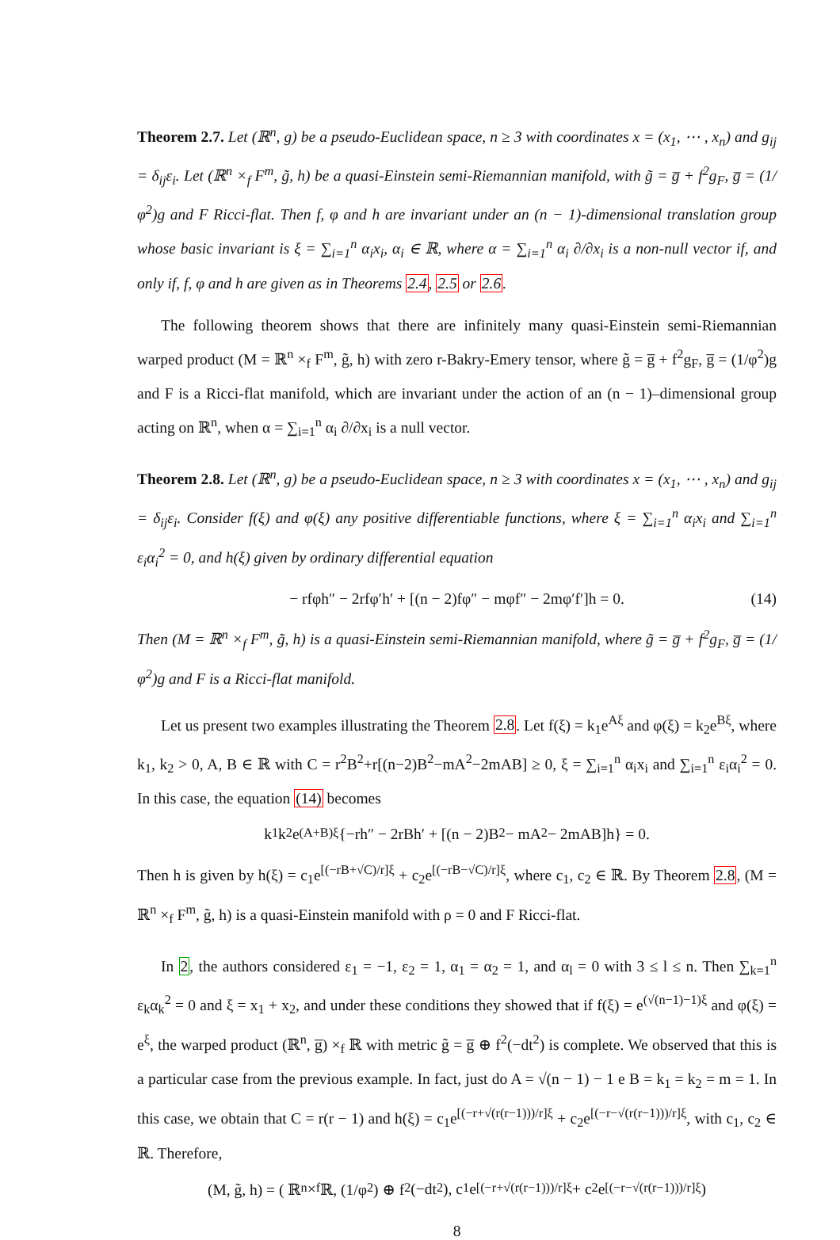Theorem 2.7. Let (ℝ<sup>n</sup>, g) be a pseudo-Euclidean space, n ≥ 3 with coordinates x = (x<sub>1</sub>, ⋯ , x<sub>n</sub>) and g<sub>ij</sub> = δ<sub>ij</sub>ε<sub>i</sub>. Let (ℝ<sup>n</sup> ×<sub>f</sub> F<sup>m</sup>, g̃, h) be a quasi-Einstein semi-Riemannian manifold, with g̃ = g̅ + f<sup>2</sup>g<sub>F</sub>, g̅ = (1/φ<sup>2</sup>)g and F Ricci-flat. Then f, φ and h are invariant under an (n − 1)-dimensional translation group whose basic invariant is ξ = ∑<sub>i=1</sub><sup>n</sup> α<sub>i</sub>x<sub>i</sub>, α<sub>i</sub> ∈ ℝ, where α = ∑<sub>i=1</sub><sup>n</sup> α<sub>i</sub> ∂/∂x<sub>i</sub> is a non-null vector if, and only if, f, φ and h are given as in Theorems 2.4, 2.5 or 2.6.
The following theorem shows that there are infinitely many quasi-Einstein semi-Riemannian warped product (M = ℝ<sup>n</sup> ×<sub>f</sub> F<sup>m</sup>, g̃, h) with zero r-Bakry-Emery tensor, where g̃ = g̅ + f<sup>2</sup>g<sub>F</sub>, g̅ = (1/φ<sup>2</sup>)g and F is a Ricci-flat manifold, which are invariant under the action of an (n − 1)–dimensional group acting on ℝ<sup>n</sup>, when α = ∑<sub>i=1</sub><sup>n</sup> α<sub>i</sub> ∂/∂x<sub>i</sub> is a null vector.
Theorem 2.8. Let (ℝ<sup>n</sup>, g) be a pseudo-Euclidean space, n ≥ 3 with coordinates x = (x<sub>1</sub>, ⋯ , x<sub>n</sub>) and g<sub>ij</sub> = δ<sub>ij</sub>ε<sub>i</sub>. Consider f(ξ) and φ(ξ) any positive differentiable functions, where ξ = ∑<sub>i=1</sub><sup>n</sup> α<sub>i</sub>x<sub>i</sub> and ∑<sub>i=1</sub><sup>n</sup> ε<sub>i</sub>α<sub>i</sub><sup>2</sup> = 0, and h(ξ) given by ordinary differential equation
− rfφh″ − 2rfφ′h′ + [(n − 2)fφ″ − mφf″ − 2mφ′f′]h = 0. (14)
Then (M = ℝ<sup>n</sup> ×<sub>f</sub> F<sup>m</sup>, g̃, h) is a quasi-Einstein semi-Riemannian manifold, where g̃ = g̅ + f<sup>2</sup>g<sub>F</sub>, g̅ = (1/φ<sup>2</sup>)g and F is a Ricci-flat manifold.
Let us present two examples illustrating the Theorem 2.8. Let f(ξ) = k<sub>1</sub>e<sup>Aξ</sup> and φ(ξ) = k<sub>2</sub>e<sup>Bξ</sup>, where k<sub>1</sub>, k<sub>2</sub> > 0, A, B ∈ ℝ with C = r<sup>2</sup>B<sup>2</sup>+r[(n−2)B<sup>2</sup>−mA<sup>2</sup>−2mAB] ≥ 0, ξ = ∑<sub>i=1</sub><sup>n</sup> α<sub>i</sub>x<sub>i</sub> and ∑<sub>i=1</sub><sup>n</sup> ε<sub>i</sub>α<sub>i</sub><sup>2</sup> = 0. In this case, the equation (14) becomes
k<sub>1</sub>k<sub>2</sub>e<sup>(A+B)ξ</sup>{−rh″ − 2rBh′ + [(n − 2)B<sup>2</sup> − mA<sup>2</sup> − 2mAB]h} = 0.
Then h is given by h(ξ) = c<sub>1</sub>e<sup>[(−rB+√C)/r]ξ</sup> + c<sub>2</sub>e<sup>[(−rB−√C)/r]ξ</sup>, where c<sub>1</sub>, c<sub>2</sub> ∈ ℝ. By Theorem 2.8, (M = ℝ<sup>n</sup> ×<sub>f</sub> F<sup>m</sup>, g̃, h) is a quasi-Einstein manifold with ρ = 0 and F Ricci-flat.
In 2, the authors considered ε<sub>1</sub> = −1, ε<sub>2</sub> = 1, α<sub>1</sub> = α<sub>2</sub> = 1, and α<sub>l</sub> = 0 with 3 ≤ l ≤ n. Then ∑<sub>k=1</sub><sup>n</sup> ε<sub>k</sub>α<sub>k</sub><sup>2</sup> = 0 and ξ = x<sub>1</sub> + x<sub>2</sub>, and under these conditions they showed that if f(ξ) = e<sup>(√(n−1)−1)ξ</sup> and φ(ξ) = e<sup>ξ</sup>, the warped product (ℝ<sup>n</sup>, g̅) ×<sub>f</sub> ℝ with metric g̃ = g̅ ⊕ f<sup>2</sup>(−dt<sup>2</sup>) is complete. We observed that this is a particular case from the previous example. In fact, just do A = √(n − 1) − 1 e B = k<sub>1</sub> = k<sub>2</sub> = m = 1. In this case, we obtain that C = r(r − 1) and h(ξ) = c<sub>1</sub>e<sup>[(−r+√(r(r−1)))/r]ξ</sup> + c<sub>2</sub>e<sup>[(−r−√(r(r−1)))/r]ξ</sup>, with c<sub>1</sub>, c<sub>2</sub> ∈ ℝ. Therefore,
(M, g̃, h) = ( ℝ<sup>n</sup> ×<sub>f</sub> ℝ, (1/φ<sup>2</sup>) ⊕ f<sup>2</sup>(−dt<sup>2</sup>), c<sub>1</sub>e<sup>[(−r+√(r(r−1)))/r]ξ</sup> + c<sub>2</sub>e<sup>[(−r−√(r(r−1)))/r]ξ</sup> )
8